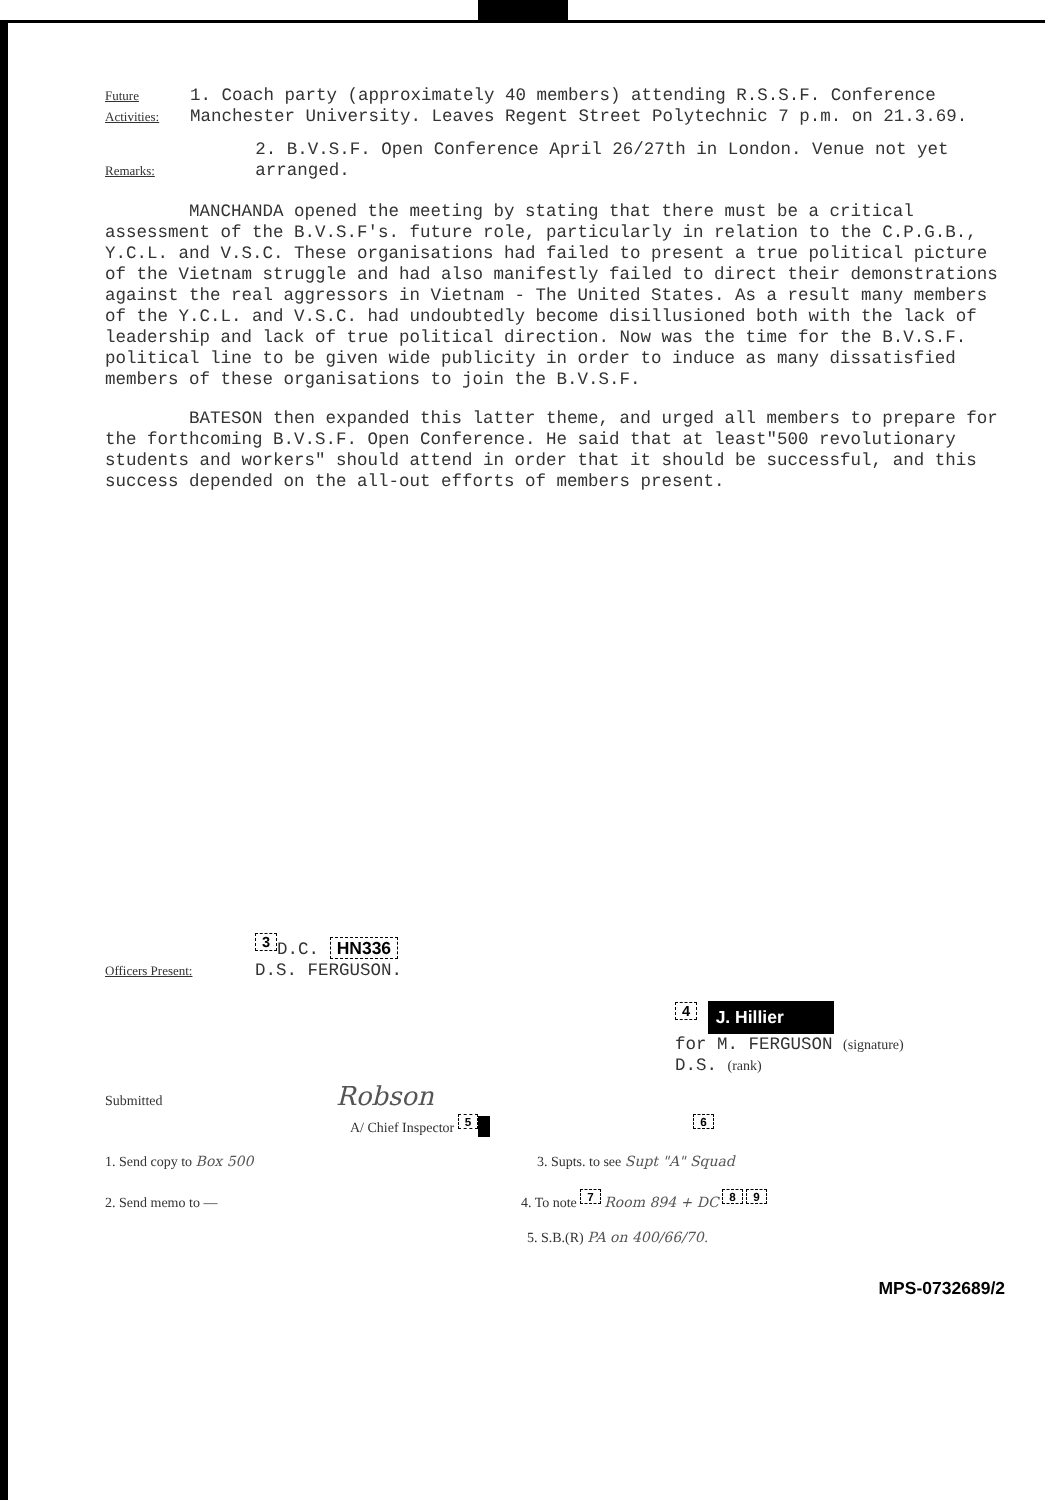Future Activities: 1. Coach party (approximately 40 members) attending R.S.S.F. Conference Manchester University. Leaves Regent Street Polytechnic 7 p.m. on 21.3.69.
Remarks: 2. B.V.S.F. Open Conference April 26/27th in London. Venue not yet arranged.
MANCHANDA opened the meeting by stating that there must be a critical assessment of the B.V.S.F's. future role, particularly in relation to the C.P.G.B., Y.C.L. and V.S.C. These organisations had failed to present a true political picture of the Vietnam struggle and had also manifestly failed to direct their demonstrations against the real aggressors in Vietnam - The United States. As a result many members of the Y.C.L. and V.S.C. had undoubtedly become disillusioned both with the lack of leadership and lack of true political direction. Now was the time for the B.V.S.F. political line to be given wide publicity in order to induce as many dissatisfied members of these organisations to join the B.V.S.F.
BATESON then expanded this latter theme, and urged all members to prepare for the forthcoming B.V.S.F. Open Conference. He said that at least"500 revolutionary students and workers" should attend in order that it should be successful, and this success depended on the all-out efforts of members present.
Officers Present: <sup>3</sup>D.C. HN336
D.S. FERGUSON.
<sup>4</sup> J. Hillier
for M. FERGUSON (signature)
D.S. (rank)
Submitted Robson
A/ Chief Inspector <sup>5</sup> <sup>6</sup>
1. Send copy to Box 500 3. Supts. to see Supt "A" Squad
2. Send memo to — 4. To note <sup>7</sup> Room 894 + DC <sup>8</sup> <sup>9</sup>
5. S.B.(R) PA on 400/66/70.
MPS-0732689/2